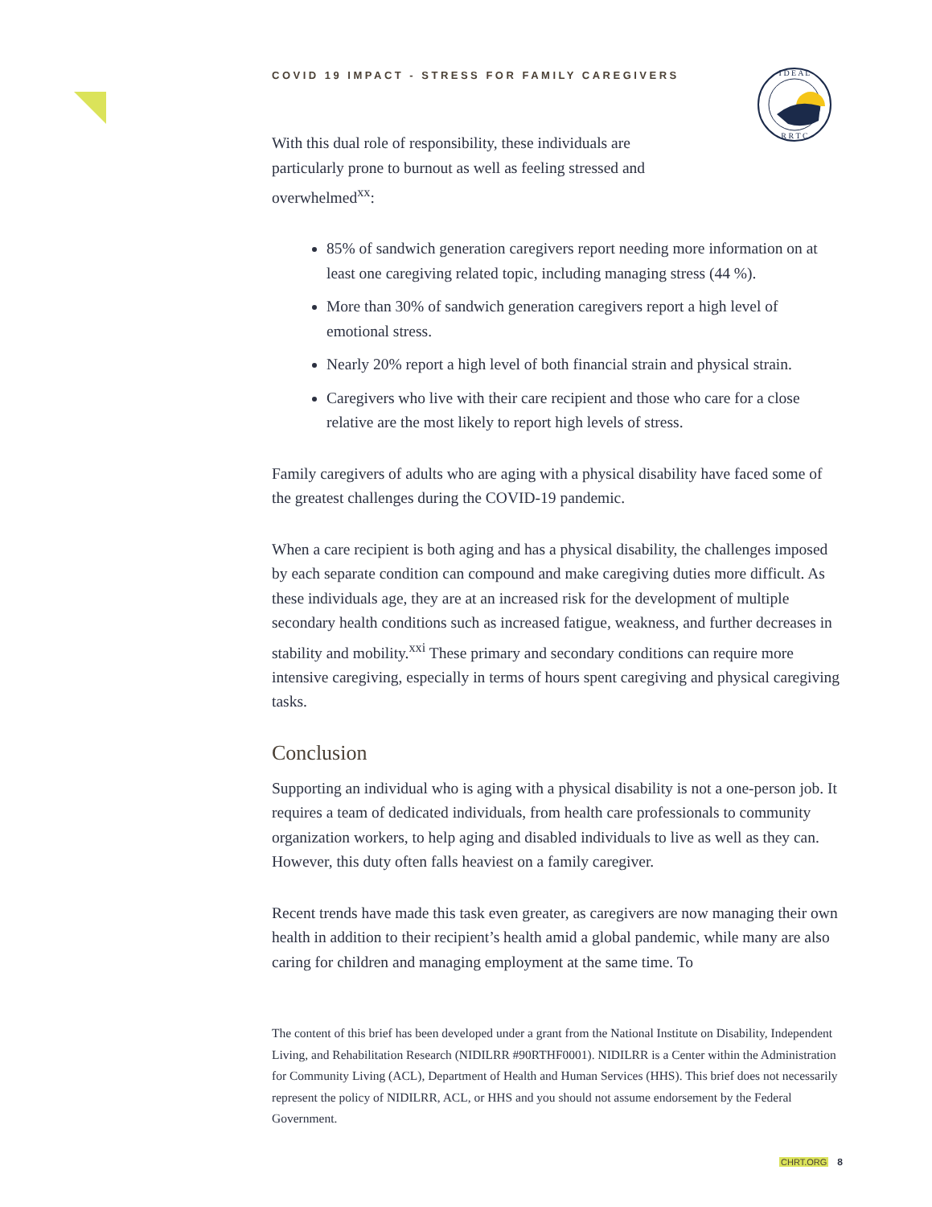I D E A L
R R T C
COVID 19 IMPACT - STRESS FOR FAMILY CAREGIVERS
With this dual role of responsibility, these individuals are
particularly prone to burnout as well as feeling stressed and
overwhelmed<sup>xx</sup>:
85% of sandwich generation caregivers report needing more information on at least one caregiving related topic, including managing stress (44 %).
More than 30% of sandwich generation caregivers report a high level of emotional stress.
Nearly 20% report a high level of both financial strain and physical strain.
Caregivers who live with their care recipient and those who care for a close relative are the most likely to report high levels of stress.
Family caregivers of adults who are aging with a physical disability have faced some of the greatest challenges during the COVID-19 pandemic.
When a care recipient is both aging and has a physical disability, the challenges imposed by each separate condition can compound and make caregiving duties more difficult. As these individuals age, they are at an increased risk for the development of multiple secondary health conditions such as increased fatigue, weakness, and further decreases in stability and mobility.<sup>xxi</sup> These primary and secondary conditions can require more intensive caregiving, especially in terms of hours spent caregiving and physical caregiving tasks.
Conclusion
Supporting an individual who is aging with a physical disability is not a one-person job. It requires a team of dedicated individuals, from health care professionals to community organization workers, to help aging and disabled individuals to live as well as they can. However, this duty often falls heaviest on a family caregiver.
Recent trends have made this task even greater, as caregivers are now managing their own health in addition to their recipient’s health amid a global pandemic, while many are also caring for children and managing employment at the same time. To
The content of this brief has been developed under a grant from the National Institute on Disability, Independent Living, and Rehabilitation Research (NIDILRR #90RTHF0001). NIDILRR is a Center within the Administration for Community Living (ACL), Department of Health and Human Services (HHS). This brief does not necessarily represent the policy of NIDILRR, ACL, or HHS and you should not assume endorsement by the Federal Government.
CHRT.ORG 8